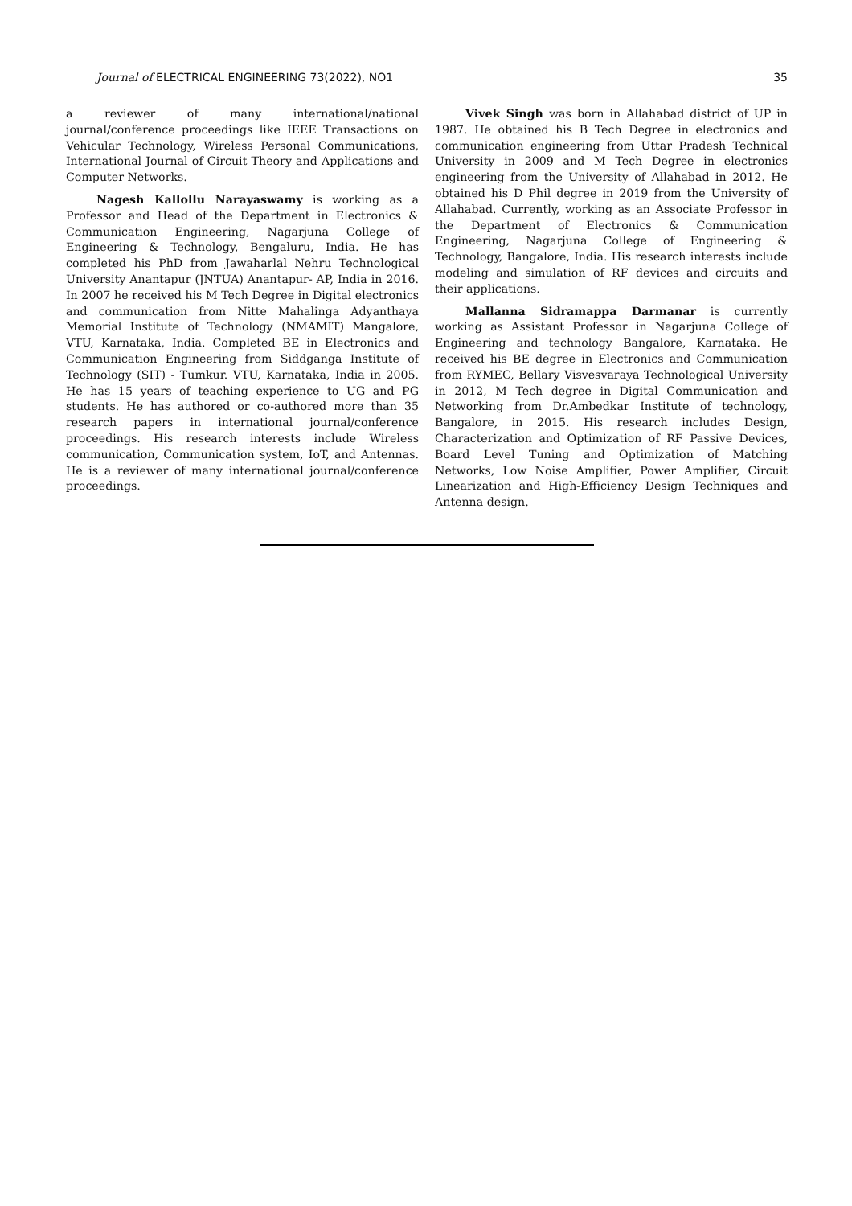Journal of ELECTRICAL ENGINEERING 73(2022), NO1 35
a reviewer of many international/national journal/conference proceedings like IEEE Transactions on Vehicular Technology, Wireless Personal Communications, International Journal of Circuit Theory and Applications and Computer Networks.
Nagesh Kallollu Narayaswamy is working as a Professor and Head of the Department in Electronics & Communication Engineering, Nagarjuna College of Engineering & Technology, Bengaluru, India. He has completed his PhD from Jawaharlal Nehru Technological University Anantapur (JNTUA) Anantapur- AP, India in 2016. In 2007 he received his M Tech Degree in Digital electronics and communication from Nitte Mahalinga Adyanthaya Memorial Institute of Technology (NMAMIT) Mangalore, VTU, Karnataka, India. Completed BE in Electronics and Communication Engineering from Siddganga Institute of Technology (SIT) - Tumkur. VTU, Karnataka, India in 2005. He has 15 years of teaching experience to UG and PG students. He has authored or co-authored more than 35 research papers in international journal/conference proceedings. His research interests include Wireless communication, Communication system, IoT, and Antennas. He is a reviewer of many international journal/conference proceedings.
Vivek Singh was born in Allahabad district of UP in 1987. He obtained his B Tech Degree in electronics and communication engineering from Uttar Pradesh Technical University in 2009 and M Tech Degree in electronics engineering from the University of Allahabad in 2012. He obtained his D Phil degree in 2019 from the University of Allahabad. Currently, working as an Associate Professor in the Department of Electronics & Communication Engineering, Nagarjuna College of Engineering & Technology, Bangalore, India. His research interests include modeling and simulation of RF devices and circuits and their applications.
Mallanna Sidramappa Darmanar is currently working as Assistant Professor in Nagarjuna College of Engineering and technology Bangalore, Karnataka. He received his BE degree in Electronics and Communication from RYMEC, Bellary Visvesvaraya Technological University in 2012, M Tech degree in Digital Communication and Networking from Dr.Ambedkar Institute of technology, Bangalore, in 2015. His research includes Design, Characterization and Optimization of RF Passive Devices, Board Level Tuning and Optimization of Matching Networks, Low Noise Amplifier, Power Amplifier, Circuit Linearization and High-Efficiency Design Techniques and Antenna design.